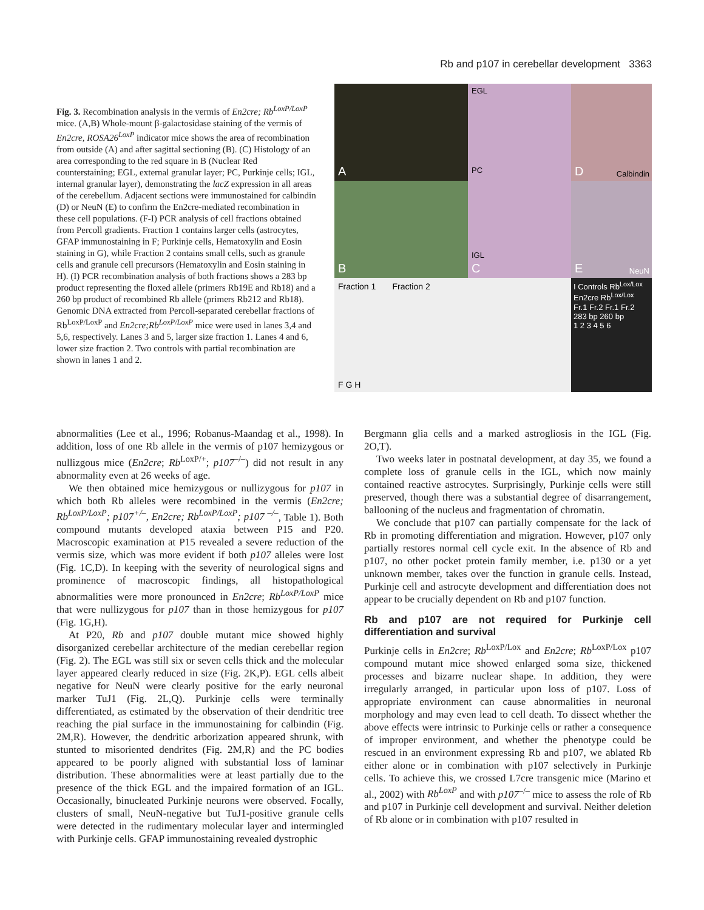Rb and p107 in cerebellar development 3363
Fig. 3. Recombination analysis in the vermis of En2cre; Rb<sup>LoxP/LoxP</sup> mice. (A,B) Whole-mount β-galactosidase staining of the vermis of En2cre, ROSA26<sup>LoxP</sup> indicator mice shows the area of recombination from outside (A) and after sagittal sectioning (B). (C) Histology of an area corresponding to the red square in B (Nuclear Red counterstaining; EGL, external granular layer; PC, Purkinje cells; IGL, internal granular layer), demonstrating the lacZ expression in all areas of the cerebellum. Adjacent sections were immunostained for calbindin (D) or NeuN (E) to confirm the En2cre-mediated recombination in these cell populations. (F-I) PCR analysis of cell fractions obtained from Percoll gradients. Fraction 1 contains larger cells (astrocytes, GFAP immunostaining in F; Purkinje cells, Hematoxylin and Eosin staining in G), while Fraction 2 contains small cells, such as granule cells and granule cell precursors (Hematoxylin and Eosin staining in H). (I) PCR recombination analysis of both fractions shows a 283 bp product representing the floxed allele (primers Rb19E and Rb18) and a 260 bp product of recombined Rb allele (primers Rb212 and Rb18). Genomic DNA extracted from Percoll-separated cerebellar fractions of Rb<sup>LoxP/LoxP</sup> and En2cre;Rb<sup>LoxP/LoxP</sup> mice were used in lanes 3,4 and 5,6, respectively. Lanes 3 and 5, larger size fraction 1. Lanes 4 and 6, lower size fraction 2. Two controls with partial recombination are shown in lanes 1 and 2.
A
EGL
PC
IGL
C
D Calbindin
B
E NeuN
Fraction 1 Fraction 2
F G H
I Controls Rb<sup>Lox/Lox</sup> En2cre Rb<sup>Lox/Lox</sup>
Fr.1 Fr.2 Fr.1 Fr.2
283 bp 260 bp
1 2 3 4 5 6
abnormalities (Lee et al., 1996; Robanus-Maandag et al., 1998). In addition, loss of one Rb allele in the vermis of p107 hemizygous or nullizgous mice (En2cre; Rb<sup>LoxP/+</sup>; p107<sup>–/–</sup>) did not result in any abnormality even at 26 weeks of age.
We then obtained mice hemizygous or nullizygous for p107 in which both Rb alleles were recombined in the vermis (En2cre; Rb<sup>LoxP/LoxP</sup>; p107<sup>+/–</sup>, En2cre; Rb<sup>LoxP/LoxP</sup>; p107 <sup>–/–</sup>, Table 1). Both compound mutants developed ataxia between P15 and P20. Macroscopic examination at P15 revealed a severe reduction of the vermis size, which was more evident if both p107 alleles were lost (Fig. 1C,D). In keeping with the severity of neurological signs and prominence of macroscopic findings, all histopathological abnormalities were more pronounced in En2cre; Rb<sup>LoxP/LoxP</sup> mice that were nullizygous for p107 than in those hemizygous for p107 (Fig. 1G,H).
At P20, Rb and p107 double mutant mice showed highly disorganized cerebellar architecture of the median cerebellar region (Fig. 2). The EGL was still six or seven cells thick and the molecular layer appeared clearly reduced in size (Fig. 2K,P). EGL cells albeit negative for NeuN were clearly positive for the early neuronal marker TuJ1 (Fig. 2L,Q). Purkinje cells were terminally differentiated, as estimated by the observation of their dendritic tree reaching the pial surface in the immunostaining for calbindin (Fig. 2M,R). However, the dendritic arborization appeared shrunk, with stunted to misoriented dendrites (Fig. 2M,R) and the PC bodies appeared to be poorly aligned with substantial loss of laminar distribution. These abnormalities were at least partially due to the presence of the thick EGL and the impaired formation of an IGL. Occasionally, binucleated Purkinje neurons were observed. Focally, clusters of small, NeuN-negative but TuJ1-positive granule cells were detected in the rudimentary molecular layer and intermingled with Purkinje cells. GFAP immunostaining revealed dystrophic
Bergmann glia cells and a marked astrogliosis in the IGL (Fig. 2O,T).
Two weeks later in postnatal development, at day 35, we found a complete loss of granule cells in the IGL, which now mainly contained reactive astrocytes. Surprisingly, Purkinje cells were still preserved, though there was a substantial degree of disarrangement, ballooning of the nucleus and fragmentation of chromatin.
We conclude that p107 can partially compensate for the lack of Rb in promoting differentiation and migration. However, p107 only partially restores normal cell cycle exit. In the absence of Rb and p107, no other pocket protein family member, i.e. p130 or a yet unknown member, takes over the function in granule cells. Instead, Purkinje cell and astrocyte development and differentiation does not appear to be crucially dependent on Rb and p107 function.
Rb and p107 are not required for Purkinje cell differentiation and survival
Purkinje cells in En2cre; Rb<sup>LoxP/Lox</sup> and En2cre; Rb<sup>LoxP/Lox</sup> p107 compound mutant mice showed enlarged soma size, thickened processes and bizarre nuclear shape. In addition, they were irregularly arranged, in particular upon loss of p107. Loss of appropriate environment can cause abnormalities in neuronal morphology and may even lead to cell death. To dissect whether the above effects were intrinsic to Purkinje cells or rather a consequence of improper environment, and whether the phenotype could be rescued in an environment expressing Rb and p107, we ablated Rb either alone or in combination with p107 selectively in Purkinje cells. To achieve this, we crossed L7cre transgenic mice (Marino et al., 2002) with Rb<sup>LoxP</sup> and with p107<sup>–/–</sup> mice to assess the role of Rb and p107 in Purkinje cell development and survival. Neither deletion of Rb alone or in combination with p107 resulted in